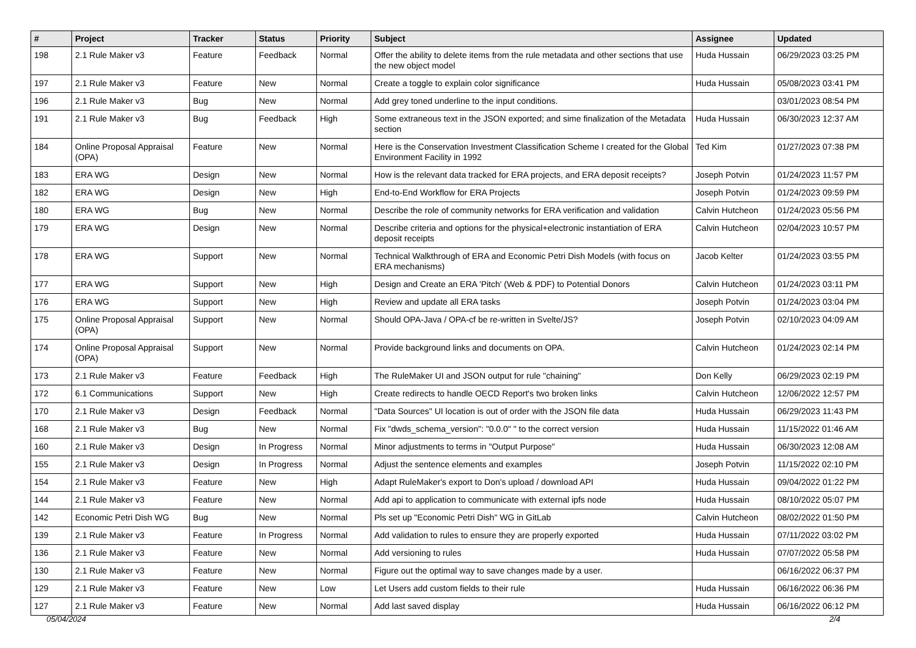| # | Project | Tracker | Status | Priority | Subject | Assignee | Updated |
| --- | --- | --- | --- | --- | --- | --- | --- |
| 198 | 2.1 Rule Maker v3 | Feature | Feedback | Normal | Offer the ability to delete items from the rule metadata and other sections that use the new object model | Huda Hussain | 06/29/2023 03:25 PM |
| 197 | 2.1 Rule Maker v3 | Feature | New | Normal | Create a toggle to explain color significance | Huda Hussain | 05/08/2023 03:41 PM |
| 196 | 2.1 Rule Maker v3 | Bug | New | Normal | Add grey toned underline to the input conditions. | | 03/01/2023 08:54 PM |
| 191 | 2.1 Rule Maker v3 | Bug | Feedback | High | Some extraneous text in the JSON exported; and sime finalization of the Metadata section | Huda Hussain | 06/30/2023 12:37 AM |
| 184 | Online Proposal Appraisal (OPA) | Feature | New | Normal | Here is the Conservation Investment Classification Scheme I created for the Global Environment Facility in 1992 | Ted Kim | 01/27/2023 07:38 PM |
| 183 | ERA WG | Design | New | Normal | How is the relevant data tracked for ERA projects, and ERA deposit receipts? | Joseph Potvin | 01/24/2023 11:57 PM |
| 182 | ERA WG | Design | New | High | End-to-End Workflow for ERA Projects | Joseph Potvin | 01/24/2023 09:59 PM |
| 180 | ERA WG | Bug | New | Normal | Describe the role of community networks for ERA verification and validation | Calvin Hutcheon | 01/24/2023 05:56 PM |
| 179 | ERA WG | Design | New | Normal | Describe criteria and options for the physical+electronic instantiation of ERA deposit receipts | Calvin Hutcheon | 02/04/2023 10:57 PM |
| 178 | ERA WG | Support | New | Normal | Technical Walkthrough of ERA and Economic Petri Dish Models (with focus on ERA mechanisms) | Jacob Kelter | 01/24/2023 03:55 PM |
| 177 | ERA WG | Support | New | High | Design and Create an ERA 'Pitch' (Web & PDF) to Potential Donors | Calvin Hutcheon | 01/24/2023 03:11 PM |
| 176 | ERA WG | Support | New | High | Review and update all ERA tasks | Joseph Potvin | 01/24/2023 03:04 PM |
| 175 | Online Proposal Appraisal (OPA) | Support | New | Normal | Should OPA-Java / OPA-cf be re-written in Svelte/JS? | Joseph Potvin | 02/10/2023 04:09 AM |
| 174 | Online Proposal Appraisal (OPA) | Support | New | Normal | Provide background links and documents on OPA. | Calvin Hutcheon | 01/24/2023 02:14 PM |
| 173 | 2.1 Rule Maker v3 | Feature | Feedback | High | The RuleMaker UI and JSON output for rule "chaining" | Don Kelly | 06/29/2023 02:19 PM |
| 172 | 6.1 Communications | Support | New | High | Create redirects to handle OECD Report's two broken links | Calvin Hutcheon | 12/06/2022 12:57 PM |
| 170 | 2.1 Rule Maker v3 | Design | Feedback | Normal | "Data Sources" UI location is out of order with the JSON file data | Huda Hussain | 06/29/2023 11:43 PM |
| 168 | 2.1 Rule Maker v3 | Bug | New | Normal | Fix "dwds_schema_version": "0.0.0" " to the correct version | Huda Hussain | 11/15/2022 01:46 AM |
| 160 | 2.1 Rule Maker v3 | Design | In Progress | Normal | Minor adjustments to terms in "Output Purpose" | Huda Hussain | 06/30/2023 12:08 AM |
| 155 | 2.1 Rule Maker v3 | Design | In Progress | Normal | Adjust the sentence elements and examples | Joseph Potvin | 11/15/2022 02:10 PM |
| 154 | 2.1 Rule Maker v3 | Feature | New | High | Adapt RuleMaker's export to Don's upload / download API | Huda Hussain | 09/04/2022 01:22 PM |
| 144 | 2.1 Rule Maker v3 | Feature | New | Normal | Add api to application to communicate with external ipfs node | Huda Hussain | 08/10/2022 05:07 PM |
| 142 | Economic Petri Dish WG | Bug | New | Normal | Pls set up "Economic Petri Dish" WG in GitLab | Calvin Hutcheon | 08/02/2022 01:50 PM |
| 139 | 2.1 Rule Maker v3 | Feature | In Progress | Normal | Add validation to rules to ensure they are properly exported | Huda Hussain | 07/11/2022 03:02 PM |
| 136 | 2.1 Rule Maker v3 | Feature | New | Normal | Add versioning to rules | Huda Hussain | 07/07/2022 05:58 PM |
| 130 | 2.1 Rule Maker v3 | Feature | New | Normal | Figure out the optimal way to save changes made by a user. | | 06/16/2022 06:37 PM |
| 129 | 2.1 Rule Maker v3 | Feature | New | Low | Let Users add custom fields to their rule | Huda Hussain | 06/16/2022 06:36 PM |
| 127 | 2.1 Rule Maker v3 | Feature | New | Normal | Add last saved display | Huda Hussain | 06/16/2022 06:12 PM |
05/04/2024 2/4